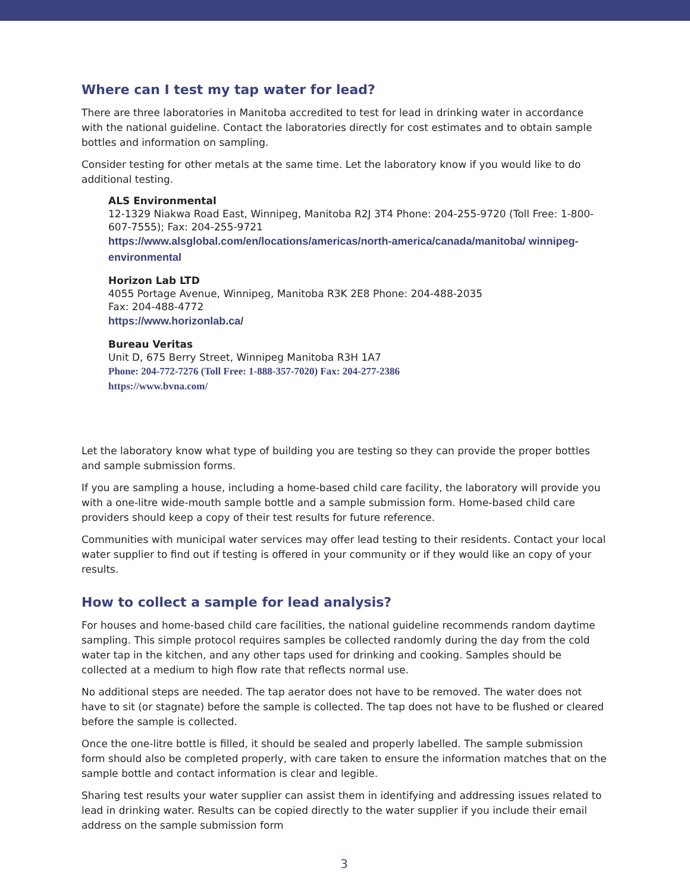Where can I test my tap water for lead?
There are three laboratories in Manitoba accredited to test for lead in drinking water in accordance with the national guideline. Contact the laboratories directly for cost estimates and to obtain sample bottles and information on sampling.
Consider testing for other metals at the same time. Let the laboratory know if you would like to do additional testing.
ALS Environmental
12-1329 Niakwa Road East, Winnipeg, Manitoba R2J 3T4 Phone: 204-255-9720 (Toll Free: 1-800-607-7555); Fax: 204-255-9721
https://www.alsglobal.com/en/locations/americas/north-america/canada/manitoba/ winnipeg-environmental
Horizon Lab LTD
4055 Portage Avenue, Winnipeg, Manitoba R3K 2E8 Phone: 204-488-2035
Fax: 204-488-4772
https://www.horizonlab.ca/
Bureau Veritas
Unit D, 675 Berry Street, Winnipeg Manitoba R3H 1A7
Phone: 204-772-7276 (Toll Free: 1-888-357-7020) Fax: 204-277-2386
https://www.bvna.com/
Let the laboratory know what type of building you are testing so they can provide the proper bottles and sample submission forms.
If you are sampling a house, including a home-based child care facility, the laboratory will provide you with a one-litre wide-mouth sample bottle and a sample submission form. Home-based child care providers should keep a copy of their test results for future reference.
Communities with municipal water services may offer lead testing to their residents. Contact your local water supplier to find out if testing is offered in your community or if they would like an copy of your results.
How to collect a sample for lead analysis?
For houses and home-based child care facilities, the national guideline recommends random daytime sampling. This simple protocol requires samples be collected randomly during the day from the cold water tap in the kitchen, and any other taps used for drinking and cooking. Samples should be collected at a medium to high flow rate that reflects normal use.
No additional steps are needed. The tap aerator does not have to be removed. The water does not have to sit (or stagnate) before the sample is collected. The tap does not have to be flushed or cleared before the sample is collected.
Once the one-litre bottle is filled, it should be sealed and properly labelled. The sample submission form should also be completed properly, with care taken to ensure the information matches that on the sample bottle and contact information is clear and legible.
Sharing test results your water supplier can assist them in identifying and addressing issues related to lead in drinking water. Results can be copied directly to the water supplier if you include their email address on the sample submission form
3